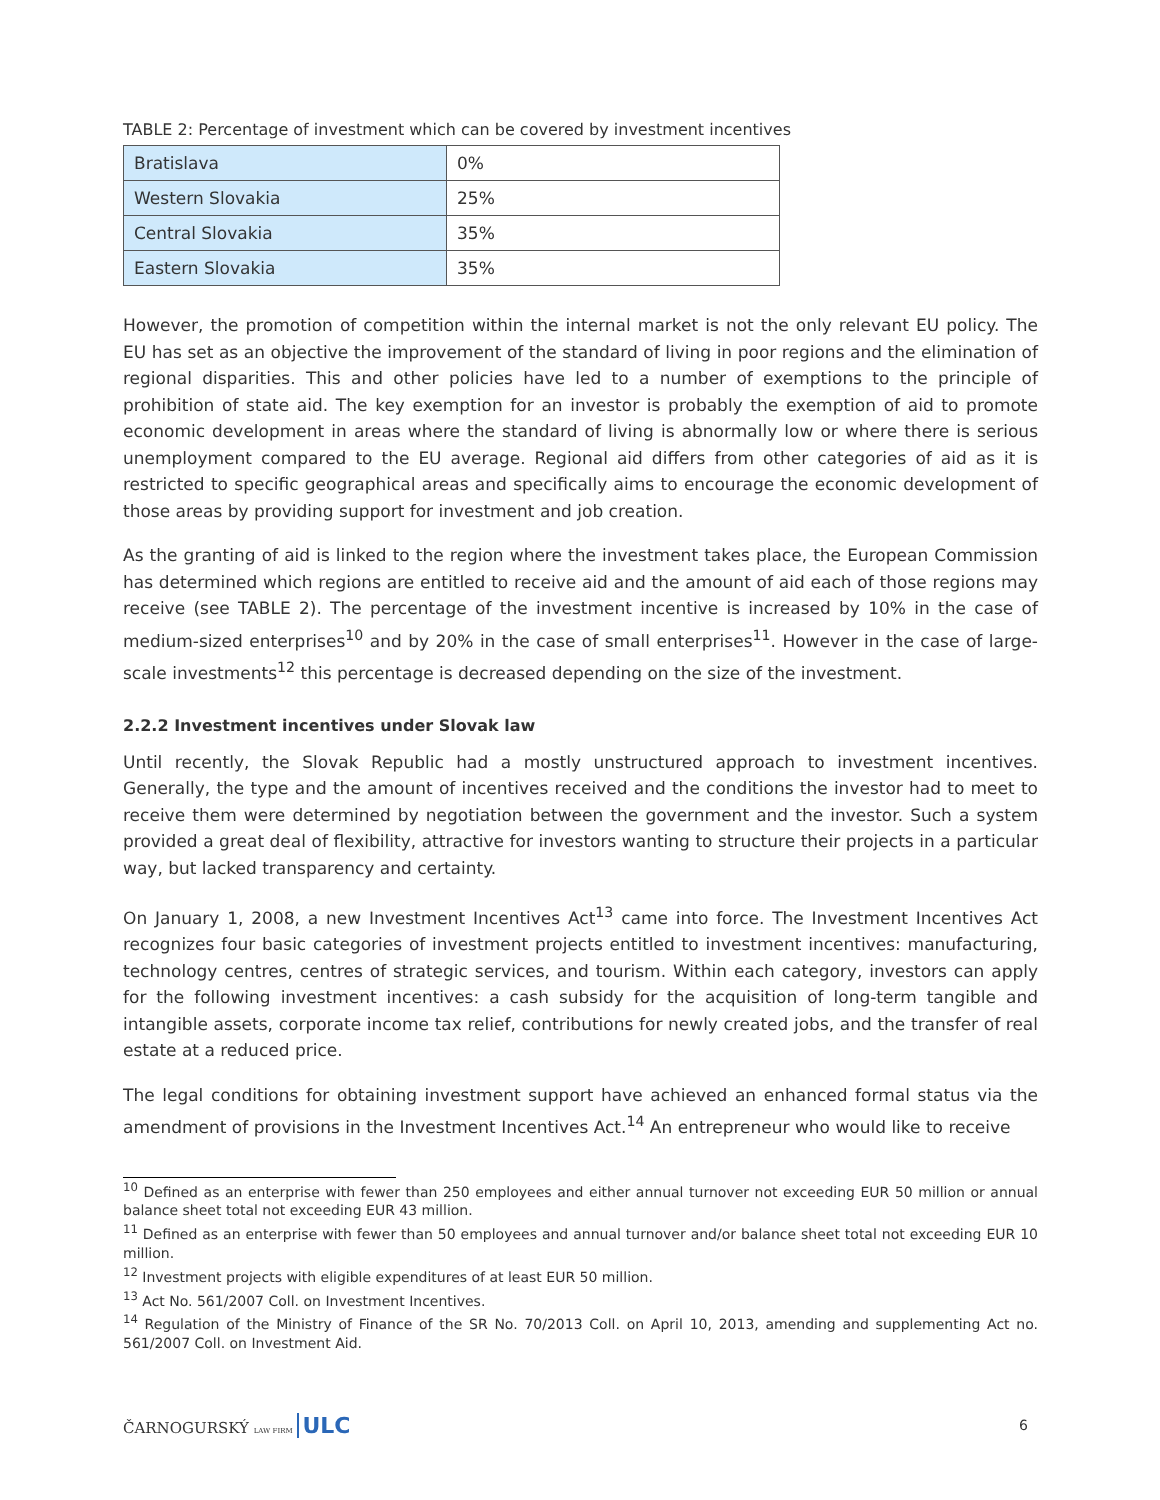TABLE 2: Percentage of investment which can be covered by investment incentives
| Bratislava | 0% |
| Western Slovakia | 25% |
| Central Slovakia | 35% |
| Eastern Slovakia | 35% |
However, the promotion of competition within the internal market is not the only relevant EU policy. The EU has set as an objective the improvement of the standard of living in poor regions and the elimination of regional disparities. This and other policies have led to a number of exemptions to the principle of prohibition of state aid. The key exemption for an investor is probably the exemption of aid to promote economic development in areas where the standard of living is abnormally low or where there is serious unemployment compared to the EU average. Regional aid differs from other categories of aid as it is restricted to specific geographical areas and specifically aims to encourage the economic development of those areas by providing support for investment and job creation.
As the granting of aid is linked to the region where the investment takes place, the European Commission has determined which regions are entitled to receive aid and the amount of aid each of those regions may receive (see TABLE 2). The percentage of the investment incentive is increased by 10% in the case of medium-sized enterprises<sup>10</sup> and by 20% in the case of small enterprises<sup>11</sup>. However in the case of large-scale investments<sup>12</sup> this percentage is decreased depending on the size of the investment.
2.2.2 Investment incentives under Slovak law
Until recently, the Slovak Republic had a mostly unstructured approach to investment incentives. Generally, the type and the amount of incentives received and the conditions the investor had to meet to receive them were determined by negotiation between the government and the investor. Such a system provided a great deal of flexibility, attractive for investors wanting to structure their projects in a particular way, but lacked transparency and certainty.
On January 1, 2008, a new Investment Incentives Act<sup>13</sup> came into force. The Investment Incentives Act recognizes four basic categories of investment projects entitled to investment incentives: manufacturing, technology centres, centres of strategic services, and tourism. Within each category, investors can apply for the following investment incentives: a cash subsidy for the acquisition of long-term tangible and intangible assets, corporate income tax relief, contributions for newly created jobs, and the transfer of real estate at a reduced price.
The legal conditions for obtaining investment support have achieved an enhanced formal status via the amendment of provisions in the Investment Incentives Act.<sup>14</sup> An entrepreneur who would like to receive
<sup>10</sup> Defined as an enterprise with fewer than 250 employees and either annual turnover not exceeding EUR 50 million or annual balance sheet total not exceeding EUR 43 million.
<sup>11</sup> Defined as an enterprise with fewer than 50 employees and annual turnover and/or balance sheet total not exceeding EUR 10 million.
<sup>12</sup> Investment projects with eligible expenditures of at least EUR 50 million.
<sup>13</sup> Act No. 561/2007 Coll. on Investment Incentives.
<sup>14</sup> Regulation of the Ministry of Finance of the SR No. 70/2013 Coll. on April 10, 2013, amending and supplementing Act no. 561/2007 Coll. on Investment Aid.
ČARNOGURSKÝ LAW FIRM ULC 6